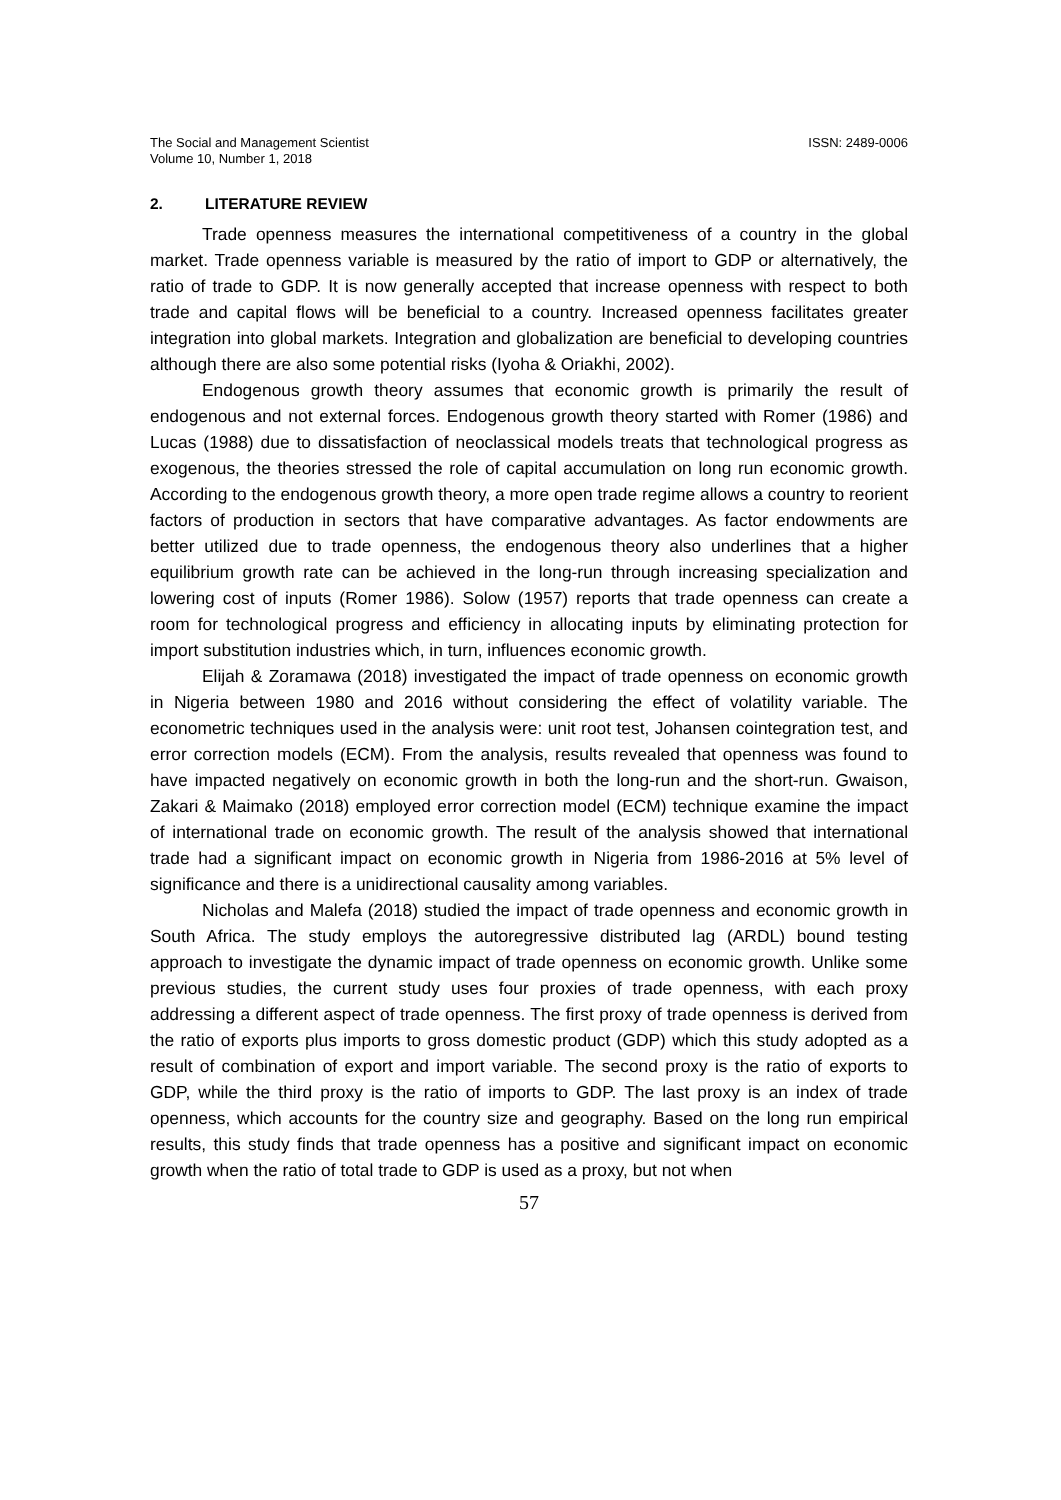The Social and Management Scientist
Volume 10, Number 1, 2018
ISSN: 2489-0006
2. LITERATURE REVIEW
Trade openness measures the international competitiveness of a country in the global market. Trade openness variable is measured by the ratio of import to GDP or alternatively, the ratio of trade to GDP. It is now generally accepted that increase openness with respect to both trade and capital flows will be beneficial to a country. Increased openness facilitates greater integration into global markets. Integration and globalization are beneficial to developing countries although there are also some potential risks (Iyoha & Oriakhi, 2002).
Endogenous growth theory assumes that economic growth is primarily the result of endogenous and not external forces. Endogenous growth theory started with Romer (1986) and Lucas (1988) due to dissatisfaction of neoclassical models treats that technological progress as exogenous, the theories stressed the role of capital accumulation on long run economic growth. According to the endogenous growth theory, a more open trade regime allows a country to reorient factors of production in sectors that have comparative advantages. As factor endowments are better utilized due to trade openness, the endogenous theory also underlines that a higher equilibrium growth rate can be achieved in the long-run through increasing specialization and lowering cost of inputs (Romer 1986). Solow (1957) reports that trade openness can create a room for technological progress and efficiency in allocating inputs by eliminating protection for import substitution industries which, in turn, influences economic growth.
Elijah & Zoramawa (2018) investigated the impact of trade openness on economic growth in Nigeria between 1980 and 2016 without considering the effect of volatility variable. The econometric techniques used in the analysis were: unit root test, Johansen cointegration test, and error correction models (ECM). From the analysis, results revealed that openness was found to have impacted negatively on economic growth in both the long-run and the short-run. Gwaison, Zakari & Maimako (2018) employed error correction model (ECM) technique examine the impact of international trade on economic growth. The result of the analysis showed that international trade had a significant impact on economic growth in Nigeria from 1986-2016 at 5% level of significance and there is a unidirectional causality among variables.
Nicholas and Malefa (2018) studied the impact of trade openness and economic growth in South Africa. The study employs the autoregressive distributed lag (ARDL) bound testing approach to investigate the dynamic impact of trade openness on economic growth. Unlike some previous studies, the current study uses four proxies of trade openness, with each proxy addressing a different aspect of trade openness. The first proxy of trade openness is derived from the ratio of exports plus imports to gross domestic product (GDP) which this study adopted as a result of combination of export and import variable. The second proxy is the ratio of exports to GDP, while the third proxy is the ratio of imports to GDP. The last proxy is an index of trade openness, which accounts for the country size and geography. Based on the long run empirical results, this study finds that trade openness has a positive and significant impact on economic growth when the ratio of total trade to GDP is used as a proxy, but not when
57